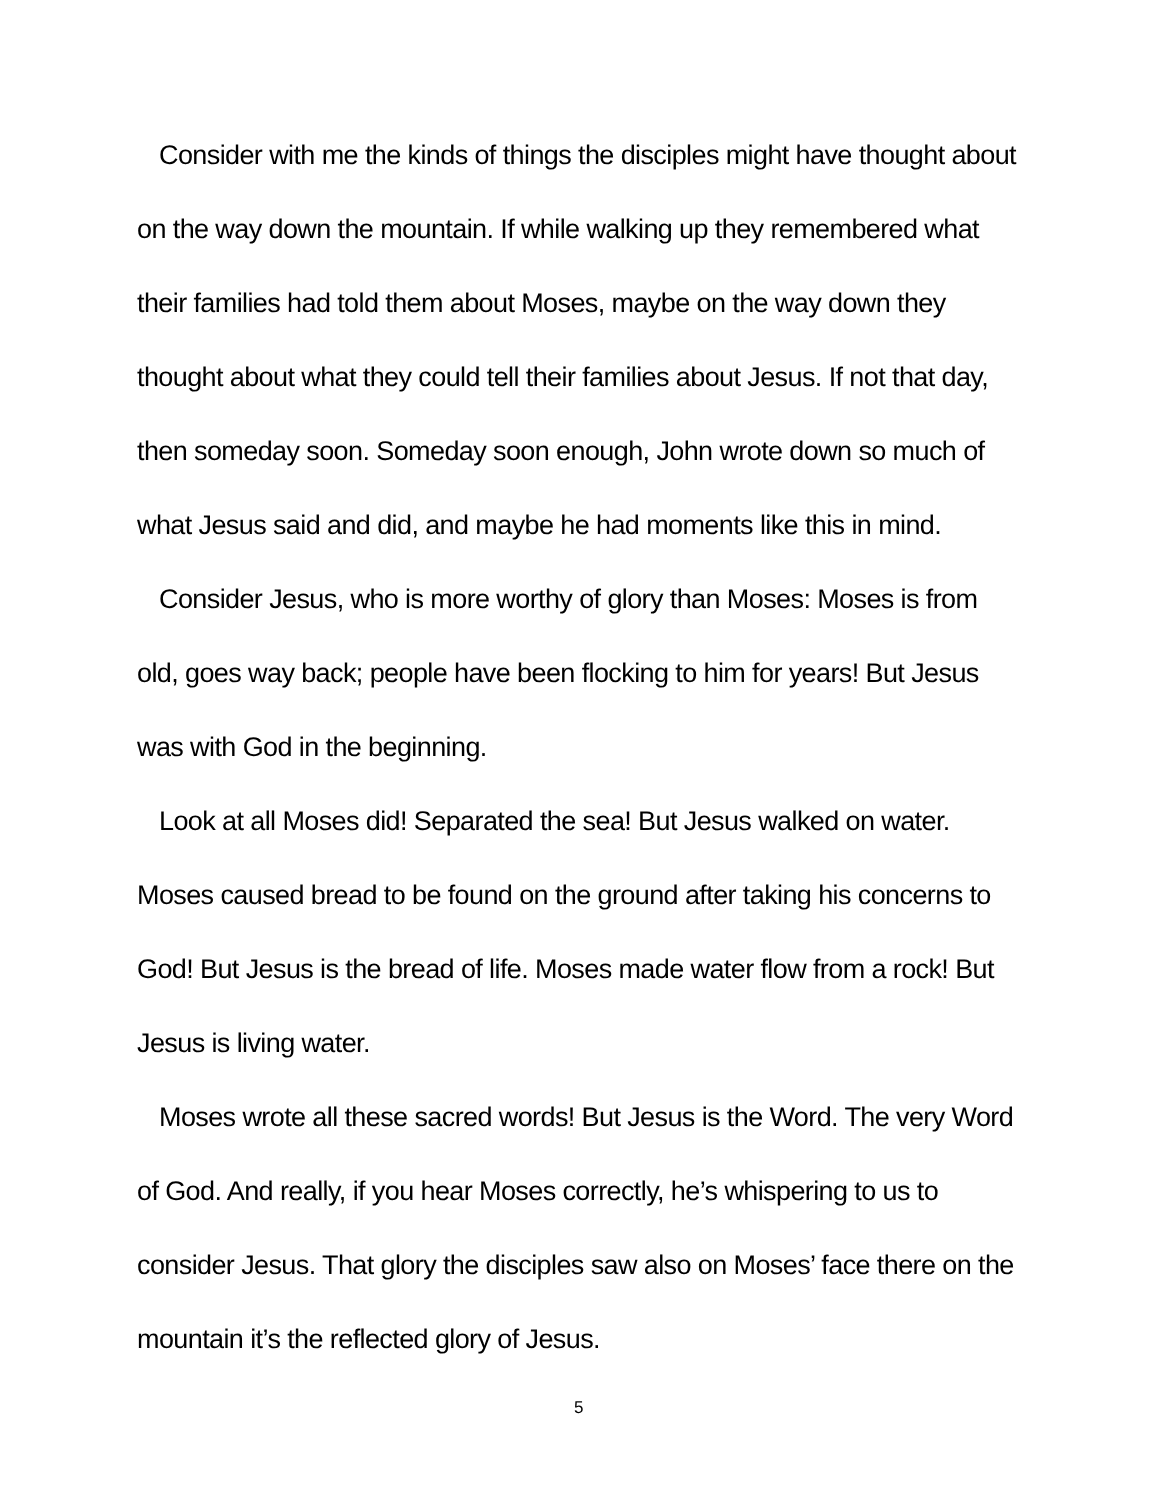Consider with me the kinds of things the disciples might have thought about on the way down the mountain. If while walking up they remembered what their families had told them about Moses, maybe on the way down they thought about what they could tell their families about Jesus. If not that day, then someday soon. Someday soon enough, John wrote down so much of what Jesus said and did, and maybe he had moments like this in mind.
Consider Jesus, who is more worthy of glory than Moses: Moses is from old, goes way back; people have been flocking to him for years! But Jesus was with God in the beginning.
Look at all Moses did! Separated the sea! But Jesus walked on water. Moses caused bread to be found on the ground after taking his concerns to God! But Jesus is the bread of life. Moses made water flow from a rock! But Jesus is living water.
Moses wrote all these sacred words! But Jesus is the Word. The very Word of God. And really, if you hear Moses correctly, he’s whispering to us to consider Jesus. That glory the disciples saw also on Moses’ face there on the mountain it’s the reflected glory of Jesus.
5